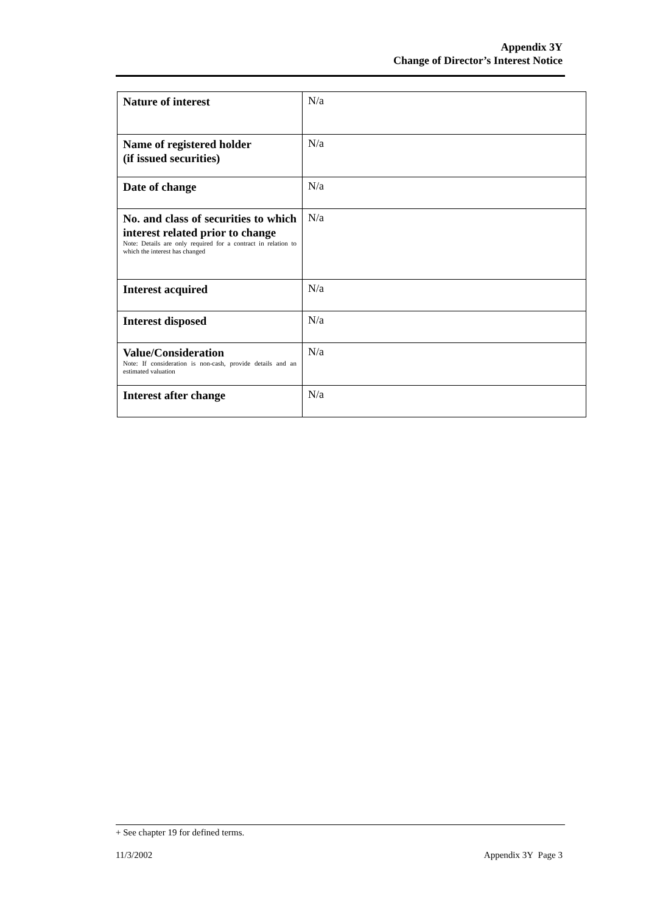Appendix 3Y
Change of Director’s Interest Notice
| Nature of interest | N/a |
| Name of registered holder (if issued securities) | N/a |
| Date of change | N/a |
| No. and class of securities to which interest related prior to change Note: Details are only required for a contract in relation to which the interest has changed | N/a |
| Interest acquired | N/a |
| Interest disposed | N/a |
| Value/Consideration Note: If consideration is non-cash, provide details and an estimated valuation | N/a |
| Interest after change | N/a |
+ See chapter 19 for defined terms.
11/3/2002 Appendix 3Y Page 3